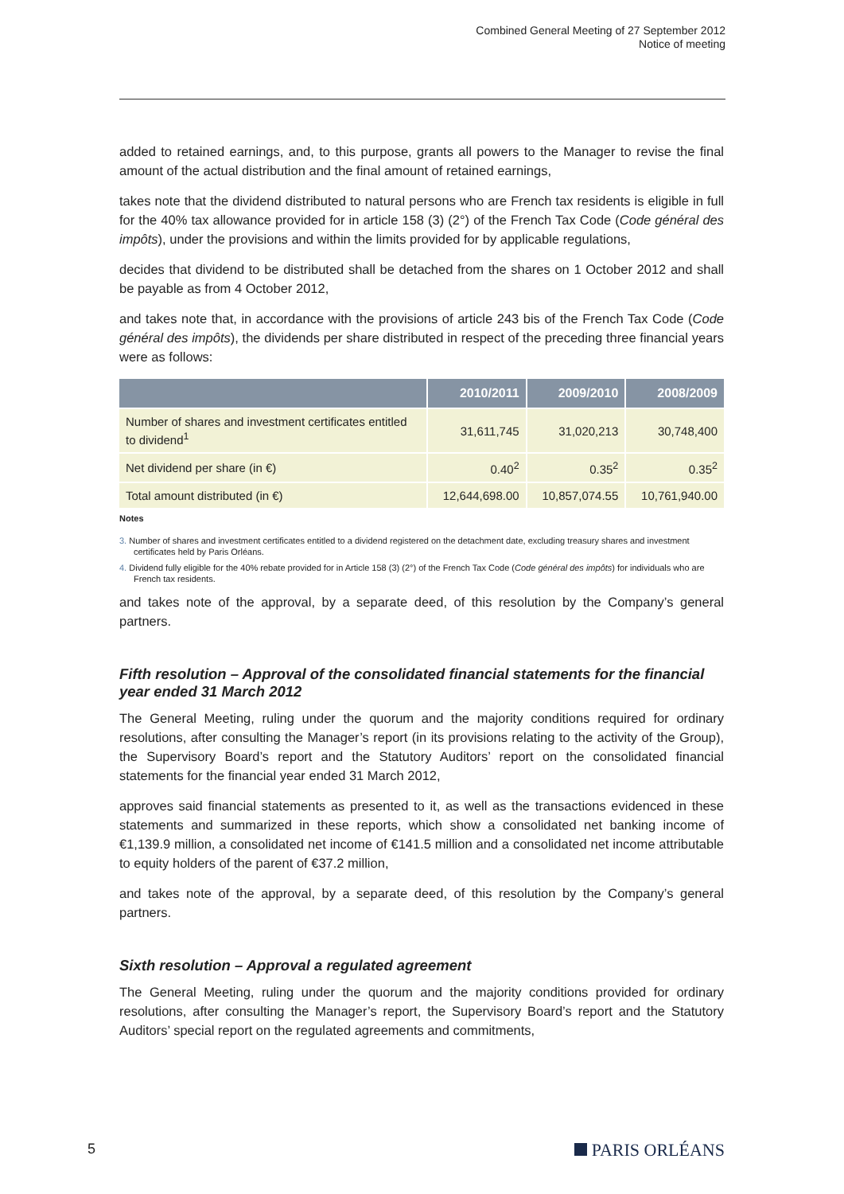Combined General Meeting of 27 September 2012
Notice of meeting
added to retained earnings, and, to this purpose, grants all powers to the Manager to revise the final amount of the actual distribution and the final amount of retained earnings,
takes note that the dividend distributed to natural persons who are French tax residents is eligible in full for the 40% tax allowance provided for in article 158 (3) (2°) of the French Tax Code (Code général des impôts), under the provisions and within the limits provided for by applicable regulations,
decides that dividend to be distributed shall be detached from the shares on 1 October 2012 and shall be payable as from 4 October 2012,
and takes note that, in accordance with the provisions of article 243 bis of the French Tax Code (Code général des impôts), the dividends per share distributed in respect of the preceding three financial years were as follows:
| | 2010/2011 | 2009/2010 | 2008/2009 |
| --- | --- | --- | --- |
| Number of shares and investment certificates entitled to dividend<sup>1</sup> | 31,611,745 | 31,020,213 | 30,748,400 |
| Net dividend per share (in €) | 0.40<sup>2</sup> | 0.35<sup>2</sup> | 0.35<sup>2</sup> |
| Total amount distributed (in €) | 12,644,698.00 | 10,857,074.55 | 10,761,940.00 |
Notes
3. Number of shares and investment certificates entitled to a dividend registered on the detachment date, excluding treasury shares and investment certificates held by Paris Orléans.
4. Dividend fully eligible for the 40% rebate provided for in Article 158 (3) (2°) of the French Tax Code (Code général des impôts) for individuals who are French tax residents.
and takes note of the approval, by a separate deed, of this resolution by the Company’s general partners.
Fifth resolution – Approval of the consolidated financial statements for the financial year ended 31 March 2012
The General Meeting, ruling under the quorum and the majority conditions required for ordinary resolutions, after consulting the Manager’s report (in its provisions relating to the activity of the Group), the Supervisory Board’s report and the Statutory Auditors’ report on the consolidated financial statements for the financial year ended 31 March 2012,
approves said financial statements as presented to it, as well as the transactions evidenced in these statements and summarized in these reports, which show a consolidated net banking income of €1,139.9 million, a consolidated net income of €141.5 million and a consolidated net income attributable to equity holders of the parent of €37.2 million,
and takes note of the approval, by a separate deed, of this resolution by the Company’s general partners.
Sixth resolution – Approval a regulated agreement
The General Meeting, ruling under the quorum and the majority conditions provided for ordinary resolutions, after consulting the Manager’s report, the Supervisory Board’s report and the Statutory Auditors’ special report on the regulated agreements and commitments,
5 PARIS ORLÉANS